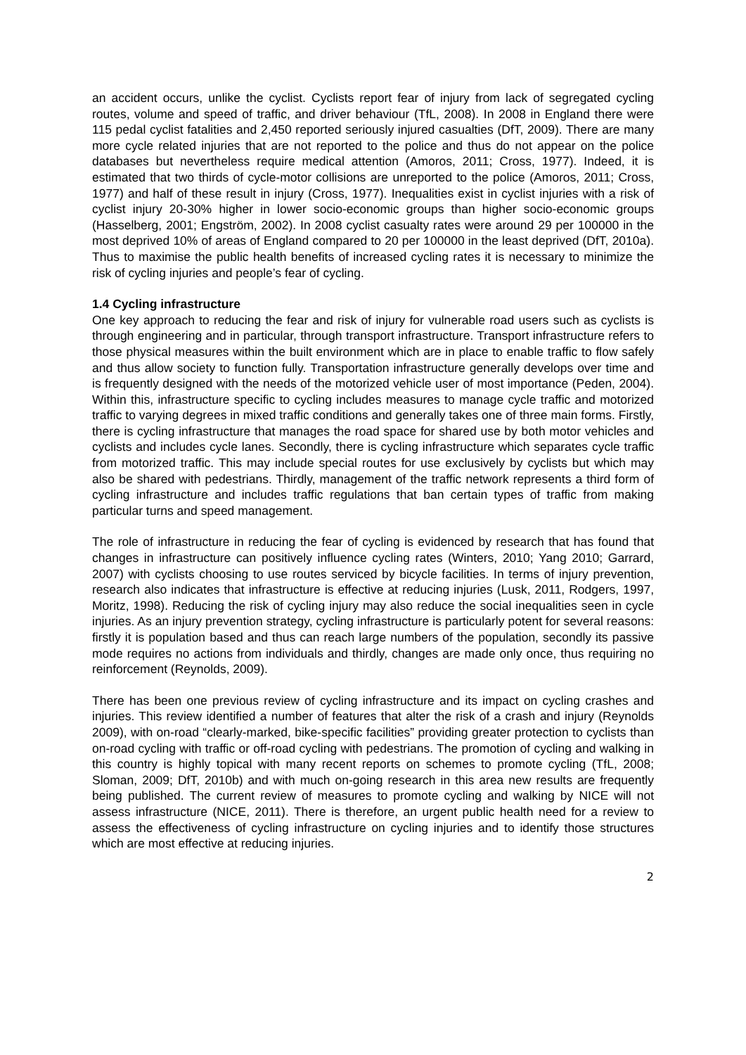an accident occurs, unlike the cyclist. Cyclists report fear of injury from lack of segregated cycling routes, volume and speed of traffic, and driver behaviour (TfL, 2008). In 2008 in England there were 115 pedal cyclist fatalities and 2,450 reported seriously injured casualties (DfT, 2009). There are many more cycle related injuries that are not reported to the police and thus do not appear on the police databases but nevertheless require medical attention (Amoros, 2011; Cross, 1977). Indeed, it is estimated that two thirds of cycle-motor collisions are unreported to the police (Amoros, 2011; Cross, 1977) and half of these result in injury (Cross, 1977). Inequalities exist in cyclist injuries with a risk of cyclist injury 20-30% higher in lower socio-economic groups than higher socio-economic groups (Hasselberg, 2001; Engström, 2002). In 2008 cyclist casualty rates were around 29 per 100000 in the most deprived 10% of areas of England compared to 20 per 100000 in the least deprived (DfT, 2010a). Thus to maximise the public health benefits of increased cycling rates it is necessary to minimize the risk of cycling injuries and people’s fear of cycling.
1.4 Cycling infrastructure
One key approach to reducing the fear and risk of injury for vulnerable road users such as cyclists is through engineering and in particular, through transport infrastructure. Transport infrastructure refers to those physical measures within the built environment which are in place to enable traffic to flow safely and thus allow society to function fully. Transportation infrastructure generally develops over time and is frequently designed with the needs of the motorized vehicle user of most importance (Peden, 2004). Within this, infrastructure specific to cycling includes measures to manage cycle traffic and motorized traffic to varying degrees in mixed traffic conditions and generally takes one of three main forms. Firstly, there is cycling infrastructure that manages the road space for shared use by both motor vehicles and cyclists and includes cycle lanes. Secondly, there is cycling infrastructure which separates cycle traffic from motorized traffic. This may include special routes for use exclusively by cyclists but which may also be shared with pedestrians. Thirdly, management of the traffic network represents a third form of cycling infrastructure and includes traffic regulations that ban certain types of traffic from making particular turns and speed management.
The role of infrastructure in reducing the fear of cycling is evidenced by research that has found that changes in infrastructure can positively influence cycling rates (Winters, 2010; Yang 2010; Garrard, 2007) with cyclists choosing to use routes serviced by bicycle facilities. In terms of injury prevention, research also indicates that infrastructure is effective at reducing injuries (Lusk, 2011, Rodgers, 1997, Moritz, 1998). Reducing the risk of cycling injury may also reduce the social inequalities seen in cycle injuries. As an injury prevention strategy, cycling infrastructure is particularly potent for several reasons: firstly it is population based and thus can reach large numbers of the population, secondly its passive mode requires no actions from individuals and thirdly, changes are made only once, thus requiring no reinforcement (Reynolds, 2009).
There has been one previous review of cycling infrastructure and its impact on cycling crashes and injuries. This review identified a number of features that alter the risk of a crash and injury (Reynolds 2009), with on-road “clearly-marked, bike-specific facilities” providing greater protection to cyclists than on-road cycling with traffic or off-road cycling with pedestrians. The promotion of cycling and walking in this country is highly topical with many recent reports on schemes to promote cycling (TfL, 2008; Sloman, 2009; DfT, 2010b) and with much on-going research in this area new results are frequently being published. The current review of measures to promote cycling and walking by NICE will not assess infrastructure (NICE, 2011). There is therefore, an urgent public health need for a review to assess the effectiveness of cycling infrastructure on cycling injuries and to identify those structures which are most effective at reducing injuries.
2